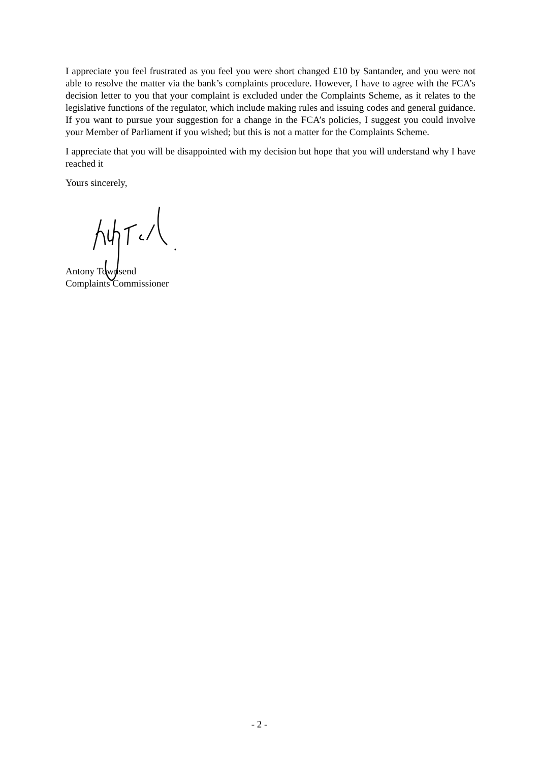I appreciate you feel frustrated as you feel you were short changed £10 by Santander, and you were not able to resolve the matter via the bank’s complaints procedure. However, I have to agree with the FCA’s decision letter to you that your complaint is excluded under the Complaints Scheme, as it relates to the legislative functions of the regulator, which include making rules and issuing codes and general guidance. If you want to pursue your suggestion for a change in the FCA’s policies, I suggest you could involve your Member of Parliament if you wished; but this is not a matter for the Complaints Scheme.
I appreciate that you will be disappointed with my decision but hope that you will understand why I have reached it
Yours sincerely,
Antony Townsend
Complaints Commissioner
- 2 -